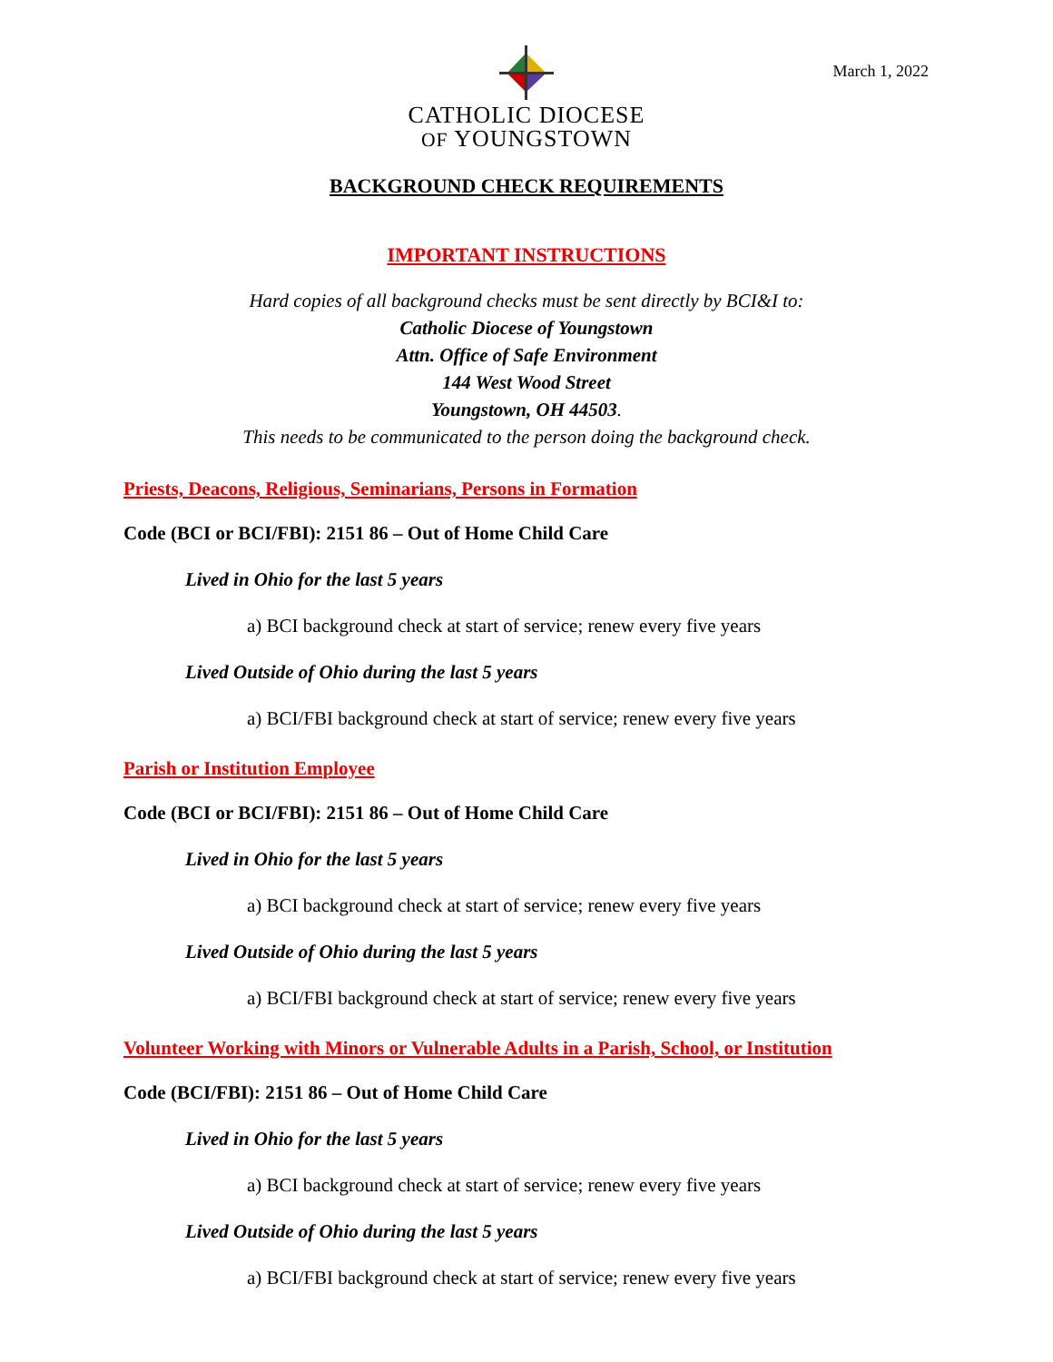March 1, 2022
CATHOLIC DIOCESE
OF YOUNGSTOWN
BACKGROUND CHECK REQUIREMENTS
IMPORTANT INSTRUCTIONS
Hard copies of all background checks must be sent directly by BCI&I to:
Catholic Diocese of Youngstown
Attn. Office of Safe Environment
144 West Wood Street
Youngstown, OH 44503.
This needs to be communicated to the person doing the background check.
Priests, Deacons, Religious, Seminarians, Persons in Formation
Code (BCI or BCI/FBI): 2151 86 – Out of Home Child Care
Lived in Ohio for the last 5 years
a) BCI background check at start of service; renew every five years
Lived Outside of Ohio during the last 5 years
a) BCI/FBI background check at start of service; renew every five years
Parish or Institution Employee
Code (BCI or BCI/FBI): 2151 86 – Out of Home Child Care
Lived in Ohio for the last 5 years
a) BCI background check at start of service; renew every five years
Lived Outside of Ohio during the last 5 years
a) BCI/FBI background check at start of service; renew every five years
Volunteer Working with Minors or Vulnerable Adults in a Parish, School, or Institution
Code (BCI/FBI): 2151 86 – Out of Home Child Care
Lived in Ohio for the last 5 years
a) BCI background check at start of service; renew every five years
Lived Outside of Ohio during the last 5 years
a) BCI/FBI background check at start of service; renew every five years